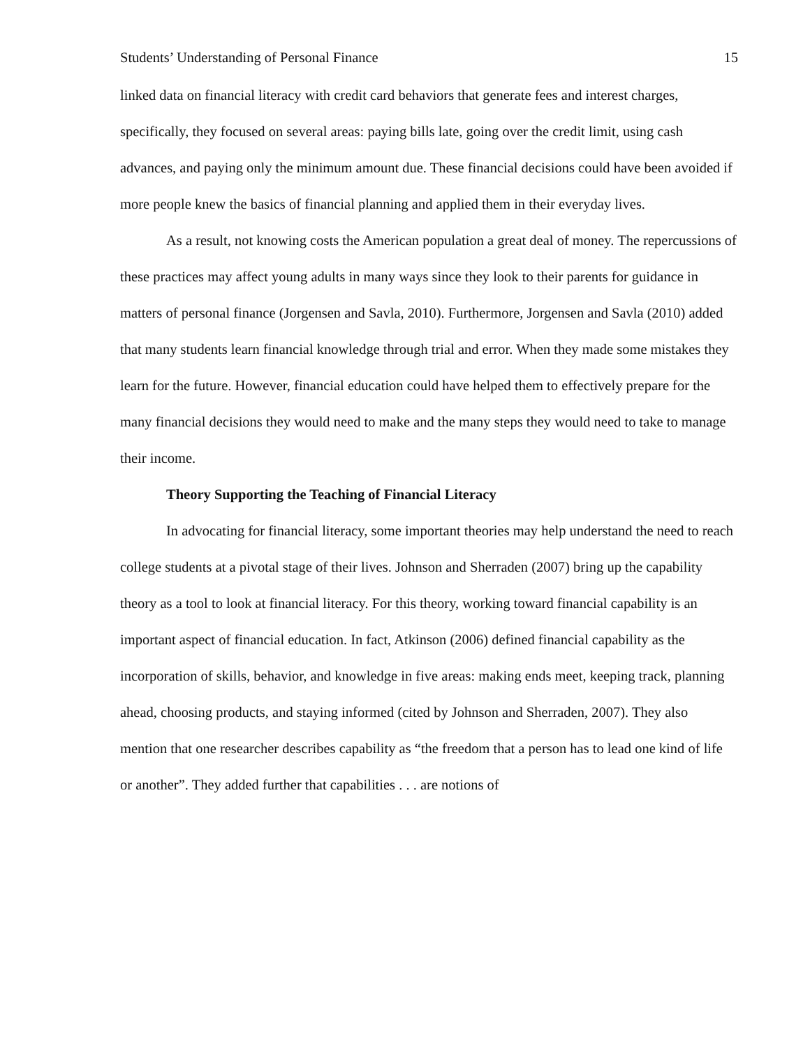Students’ Understanding of Personal Finance 15
linked data on financial literacy with credit card behaviors that generate fees and interest charges, specifically, they focused on several areas: paying bills late, going over the credit limit, using cash advances, and paying only the minimum amount due. These financial decisions could have been avoided if more people knew the basics of financial planning and applied them in their everyday lives.
As a result, not knowing costs the American population a great deal of money. The repercussions of these practices may affect young adults in many ways since they look to their parents for guidance in matters of personal finance (Jorgensen and Savla, 2010). Furthermore, Jorgensen and Savla (2010) added that many students learn financial knowledge through trial and error. When they made some mistakes they learn for the future. However, financial education could have helped them to effectively prepare for the many financial decisions they would need to make and the many steps they would need to take to manage their income.
Theory Supporting the Teaching of Financial Literacy
In advocating for financial literacy, some important theories may help understand the need to reach college students at a pivotal stage of their lives. Johnson and Sherraden (2007) bring up the capability theory as a tool to look at financial literacy. For this theory, working toward financial capability is an important aspect of financial education. In fact, Atkinson (2006) defined financial capability as the incorporation of skills, behavior, and knowledge in five areas: making ends meet, keeping track, planning ahead, choosing products, and staying informed (cited by Johnson and Sherraden, 2007). They also mention that one researcher describes capability as “the freedom that a person has to lead one kind of life or another”. They added further that capabilities . . . are notions of